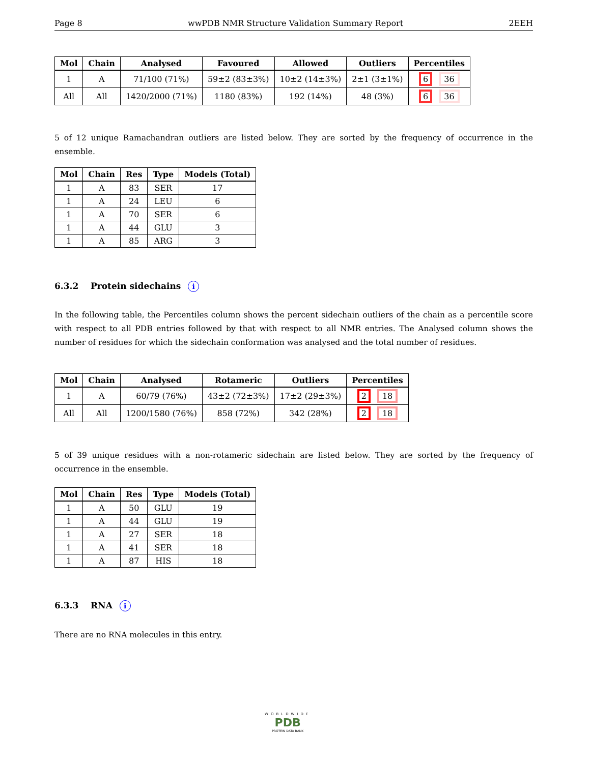Page 8 wwPDB NMR Structure Validation Summary Report 2EEH
| Mol | Chain | Analysed | Favoured | Allowed | Outliers | Percentiles |
| --- | --- | --- | --- | --- | --- | --- |
| 1 | A | 71/100 (71%) | 59±2 (83±3%) | 10±2 (14±3%) | 2±1 (3±1%) | 6 36 |
| All | All | 1420/2000 (71%) | 1180 (83%) | 192 (14%) | 48 (3%) | 6 36 |
5 of 12 unique Ramachandran outliers are listed below. They are sorted by the frequency of occurrence in the ensemble.
| Mol | Chain | Res | Type | Models (Total) |
| --- | --- | --- | --- | --- |
| 1 | A | 83 | SER | 17 |
| 1 | A | 24 | LEU | 6 |
| 1 | A | 70 | SER | 6 |
| 1 | A | 44 | GLU | 3 |
| 1 | A | 85 | ARG | 3 |
6.3.2 Protein sidechains i
In the following table, the Percentiles column shows the percent sidechain outliers of the chain as a percentile score with respect to all PDB entries followed by that with respect to all NMR entries. The Analysed column shows the number of residues for which the sidechain conformation was analysed and the total number of residues.
| Mol | Chain | Analysed | Rotameric | Outliers | Percentiles |
| --- | --- | --- | --- | --- | --- |
| 1 | A | 60/79 (76%) | 43±2 (72±3%) | 17±2 (29±3%) | 2 18 |
| All | All | 1200/1580 (76%) | 858 (72%) | 342 (28%) | 2 18 |
5 of 39 unique residues with a non-rotameric sidechain are listed below. They are sorted by the frequency of occurrence in the ensemble.
| Mol | Chain | Res | Type | Models (Total) |
| --- | --- | --- | --- | --- |
| 1 | A | 50 | GLU | 19 |
| 1 | A | 44 | GLU | 19 |
| 1 | A | 27 | SER | 18 |
| 1 | A | 41 | SER | 18 |
| 1 | A | 87 | HIS | 18 |
6.3.3 RNA i
There are no RNA molecules in this entry.
WORLDWIDE
PDB
PROTEIN DATA BANK